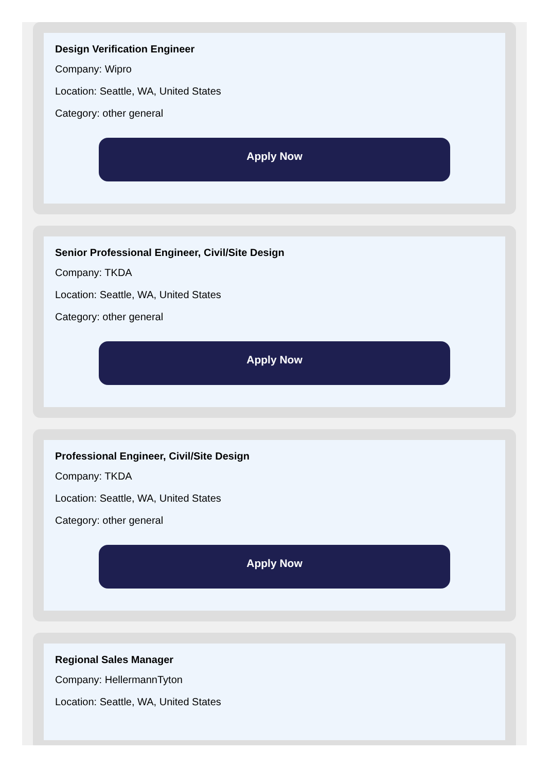Design Verification Engineer
Company: Wipro
Location: Seattle, WA, United States
Category: other general
Apply Now
Senior Professional Engineer, Civil/Site Design
Company: TKDA
Location: Seattle, WA, United States
Category: other general
Apply Now
Professional Engineer, Civil/Site Design
Company: TKDA
Location: Seattle, WA, United States
Category: other general
Apply Now
Regional Sales Manager
Company: HellermannTyton
Location: Seattle, WA, United States